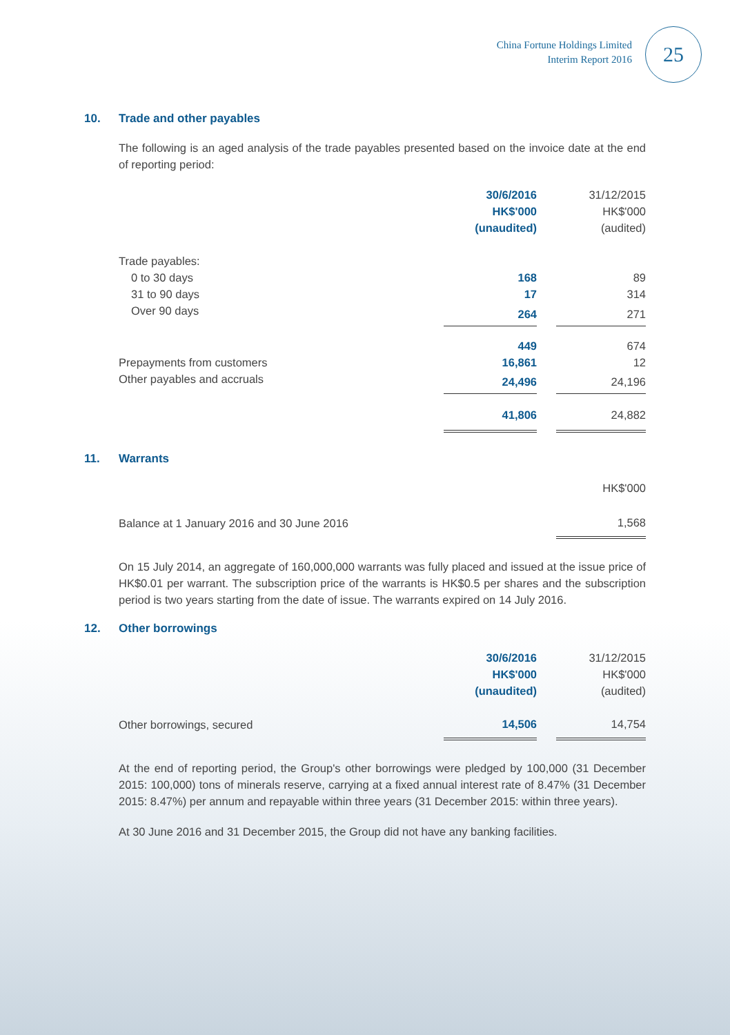China Fortune Holdings Limited
Interim Report 2016
25
10. Trade and other payables
The following is an aged analysis of the trade payables presented based on the invoice date at the end of reporting period:
| | 30/6/2016 HK$'000 (unaudited) | | 31/12/2015 HK$'000 (audited) |
| Trade payables: | | | |
| 0 to 30 days | 168 | | 89 |
| 31 to 90 days | 17 | | 314 |
| Over 90 days | 264 | | 271 |
| | 449 | | 674 |
| Prepayments from customers | 16,861 | | 12 |
| Other payables and accruals | 24,496 | | 24,196 |
| | 41,806 | | 24,882 |
11. Warrants
| | HK$'000 |
| Balance at 1 January 2016 and 30 June 2016 | 1,568 |
On 15 July 2014, an aggregate of 160,000,000 warrants was fully placed and issued at the issue price of HK$0.01 per warrant. The subscription price of the warrants is HK$0.5 per shares and the subscription period is two years starting from the date of issue. The warrants expired on 14 July 2016.
12. Other borrowings
| | 30/6/2016 HK$'000 (unaudited) | | 31/12/2015 HK$'000 (audited) |
| Other borrowings, secured | 14,506 | | 14,754 |
At the end of reporting period, the Group's other borrowings were pledged by 100,000 (31 December 2015: 100,000) tons of minerals reserve, carrying at a fixed annual interest rate of 8.47% (31 December 2015: 8.47%) per annum and repayable within three years (31 December 2015: within three years).
At 30 June 2016 and 31 December 2015, the Group did not have any banking facilities.